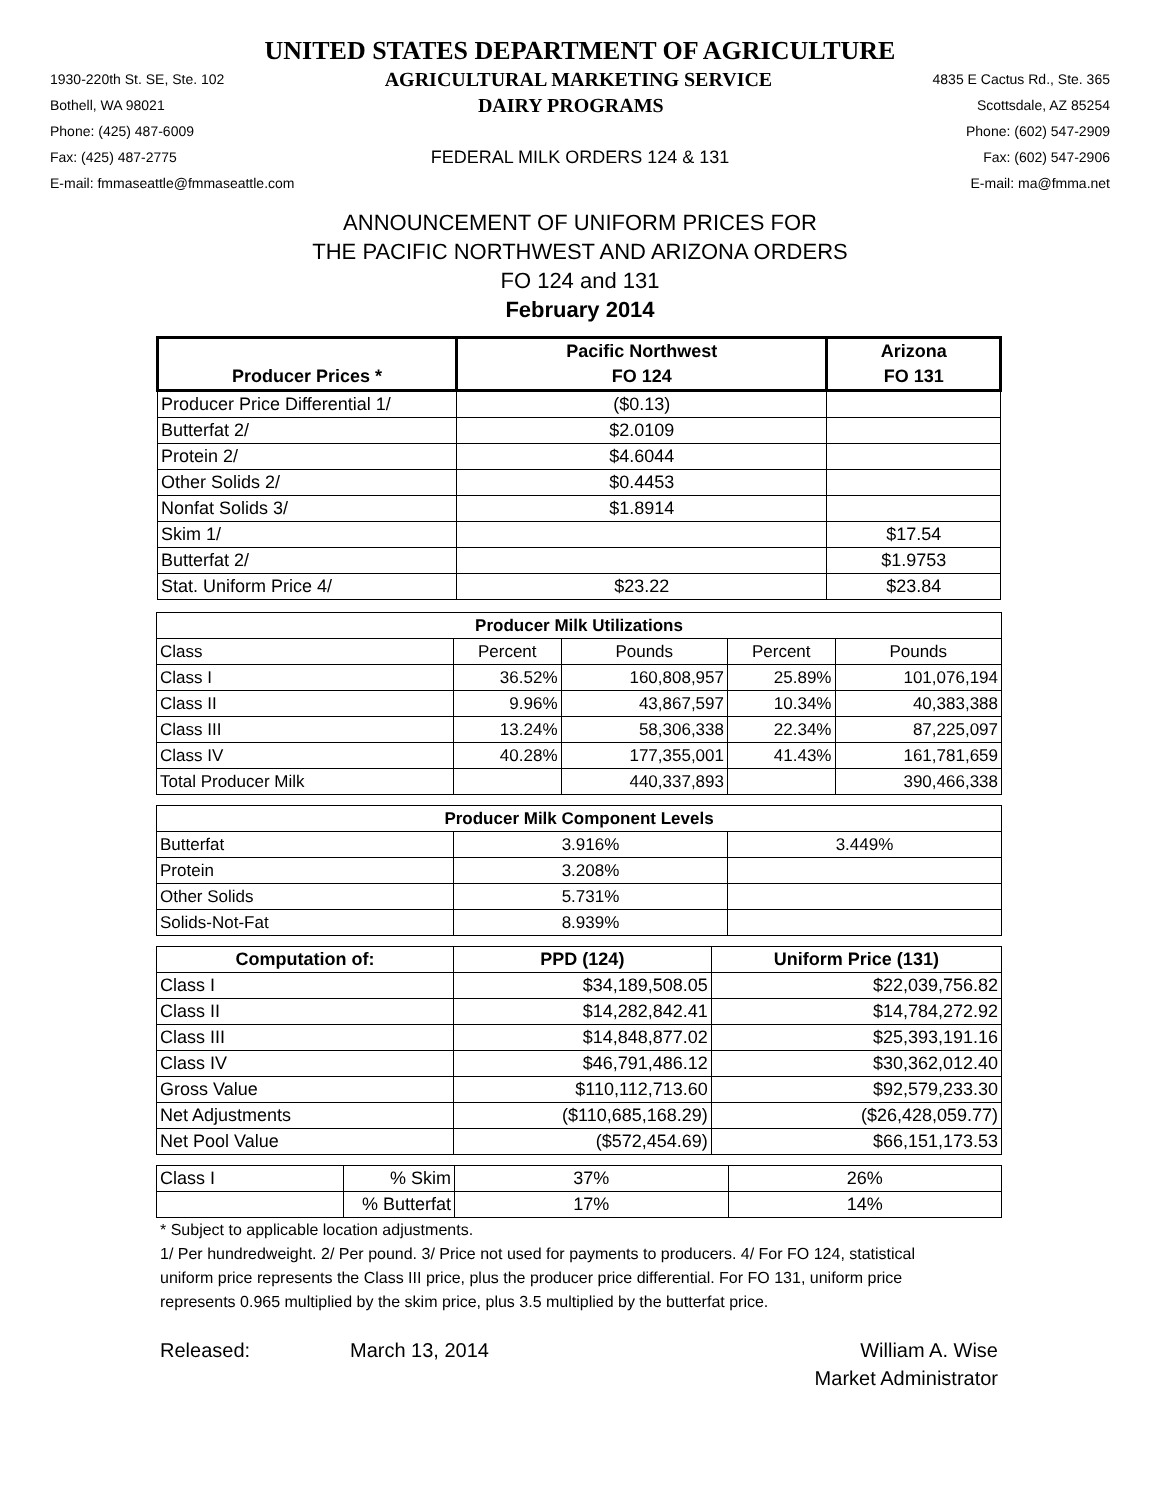UNITED STATES DEPARTMENT OF AGRICULTURE
1930-220th St. SE, Ste. 102 AGRICULTURAL MARKETING SERVICE 4835 E Cactus Rd., Ste. 365
Bothell, WA 98021 DAIRY PROGRAMS Scottsdale, AZ 85254
Phone: (425) 487-6009 Phone: (602) 547-2909
Fax: (425) 487-2775 FEDERAL MILK ORDERS 124 & 131 Fax: (602) 547-2906
E-mail: fmmaseattle@fmmaseattle.com E-mail: ma@fmma.net
ANNOUNCEMENT OF UNIFORM PRICES FOR
THE PACIFIC NORTHWEST AND ARIZONA ORDERS
FO 124 and 131
February 2014
| | Pacific Northwest | Arizona |
| --- | --- | --- |
| Producer Prices * | FO 124 | FO 131 |
| Producer Price Differential 1/ | ($0.13) | |
| Butterfat 2/ | $2.0109 | |
| Protein 2/ | $4.6044 | |
| Other Solids 2/ | $0.4453 | |
| Nonfat Solids 3/ | $1.8914 | |
| Skim 1/ | | $17.54 |
| Butterfat 2/ | | $1.9753 |
| Stat. Uniform Price 4/ | $23.22 | $23.84 |
| Producer Milk Utilizations | | | | |
| --- | --- | --- | --- | --- |
| Class | Percent | Pounds | Percent | Pounds |
| Class I | 36.52% | 160,808,957 | 25.89% | 101,076,194 |
| Class II | 9.96% | 43,867,597 | 10.34% | 40,383,388 |
| Class III | 13.24% | 58,306,338 | 22.34% | 87,225,097 |
| Class IV | 40.28% | 177,355,001 | 41.43% | 161,781,659 |
| Total Producer Milk | | 440,337,893 | | 390,466,338 |
| Producer Milk Component Levels | | |
| --- | --- | --- |
| Butterfat | 3.916% | 3.449% |
| Protein | 3.208% | |
| Other Solids | 5.731% | |
| Solids-Not-Fat | 8.939% | |
| Computation of: | PPD (124) | Uniform Price (131) |
| --- | --- | --- |
| Class I | $34,189,508.05 | $22,039,756.82 |
| Class II | $14,282,842.41 | $14,784,272.92 |
| Class III | $14,848,877.02 | $25,393,191.16 |
| Class IV | $46,791,486.12 | $30,362,012.40 |
| Gross Value | $110,112,713.60 | $92,579,233.30 |
| Net Adjustments | ($110,685,168.29) | ($26,428,059.77) |
| Net Pool Value | ($572,454.69) | $66,151,173.53 |
| Class I | % Skim | 37% | 26% |
| | % Butterfat | 17% | 14% |
* Subject to applicable location adjustments.
1/ Per hundredweight. 2/ Per pound. 3/ Price not used for payments to producers. 4/ For FO 124, statistical uniform price represents the Class III price, plus the producer price differential. For FO 131, uniform price represents 0.965 multiplied by the skim price, plus 3.5 multiplied by the butterfat price.
Released: March 13, 2014 William A. Wise
Market Administrator